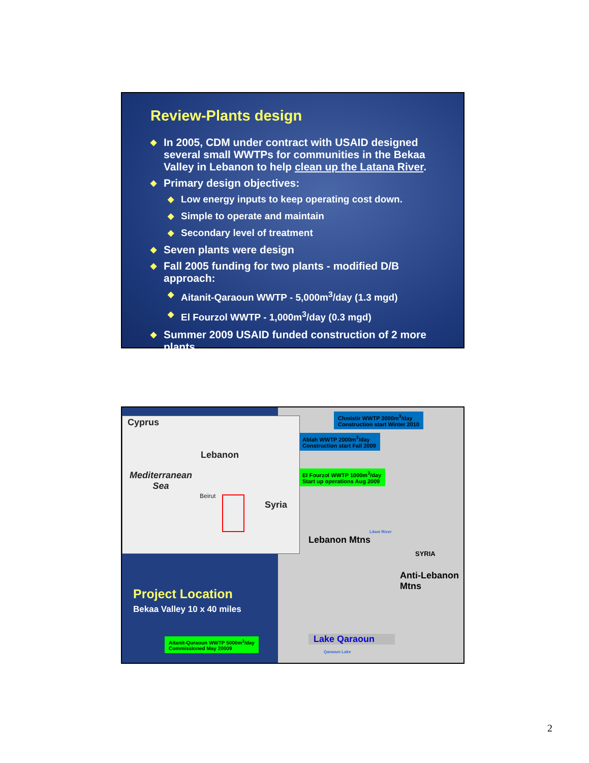Review-Plants design
◆ In 2005, CDM under contract with USAID designed several small WWTPs for communities in the Bekaa Valley in Lebanon to help clean up the Latana River.
◆ Primary design objectives:
◆ Low energy inputs to keep operating cost down.
◆ Simple to operate and maintain
◆ Secondary level of treatment
◆ Seven plants were design
◆ Fall 2005 funding for two plants - modified D/B approach:
◆ Aitanit-Qaraoun WWTP - 5,000m<sup>3</sup>/day (1.3 mgd)
◆ El Fourzol WWTP - 1,000m<sup>3</sup>/day (0.3 mgd)
◆ Summer 2009 USAID funded construction of 2 more plants
Cyprus
Lebanon
Mediterranean
Sea
Beirut
Syria
Project Location
Bekaa Valley 10 x 40 miles
Aitanit-Quraoun WWTP 5000m<sup>3</sup>/day
Commissioned May 20009
Chmistir WWTP 3000m<sup>3</sup>/day
Construction start Winter 2010
Ablah WWTP 2000m<sup>3</sup>/day
Construction start Fall 2009
El Fourzol WWTP 1000m<sup>3</sup>/day
Start up operations Aug 2009
Lebanon Mtns
Anti-Lebanon Mtns
SYRIA
Litani River
Lake Qaraoun
Qaraoun Lake
2